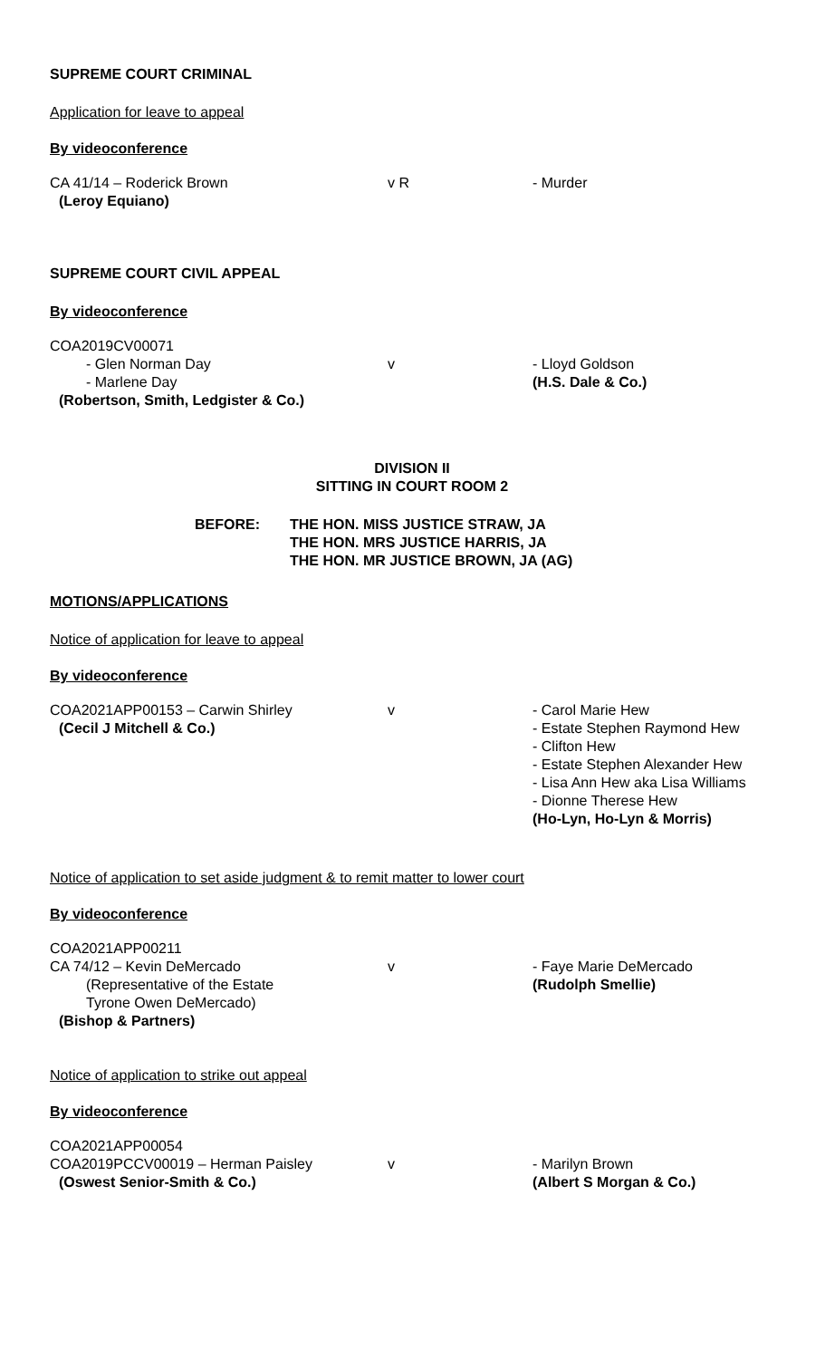SUPREME COURT CRIMINAL
Application for leave to appeal
By videoconference
CA 41/14 – Roderick Brown
(Leroy Equiano)
v R - Murder
SUPREME COURT CIVIL APPEAL
By videoconference
COA2019CV00071
- Glen Norman Day
- Marlene Day
v - Lloyd Goldson
(H.S. Dale & Co.)
(Robertson, Smith, Ledgister & Co.)
DIVISION II
SITTING IN COURT ROOM 2
BEFORE: THE HON. MISS JUSTICE STRAW, JA
THE HON. MRS JUSTICE HARRIS, JA
THE HON. MR JUSTICE BROWN, JA (AG)
MOTIONS/APPLICATIONS
Notice of application for leave to appeal
By videoconference
COA2021APP00153 – Carwin Shirley
(Cecil J Mitchell & Co.)
v - Carol Marie Hew
- Estate Stephen Raymond Hew
- Clifton Hew
- Estate Stephen Alexander Hew
- Lisa Ann Hew aka Lisa Williams
- Dionne Therese Hew
(Ho-Lyn, Ho-Lyn & Morris)
Notice of application to set aside judgment & to remit matter to lower court
By videoconference
COA2021APP00211
CA 74/12 – Kevin DeMercado
(Representative of the Estate
Tyrone Owen DeMercado)
(Bishop & Partners)
v - Faye Marie DeMercado
(Rudolph Smellie)
Notice of application to strike out appeal
By videoconference
COA2021APP00054
COA2019PCCV00019 – Herman Paisley
(Oswest Senior-Smith & Co.)
v - Marilyn Brown
(Albert S Morgan & Co.)